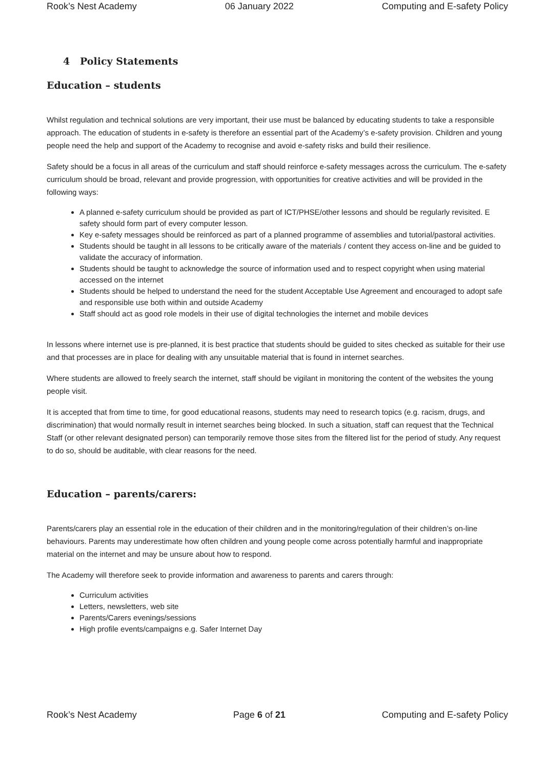Rook’s Nest Academy 06 January 2022 Computing and E-safety Policy
4 Policy Statements
Education – students
Whilst regulation and technical solutions are very important, their use must be balanced by educating students to take a responsible approach. The education of students in e-safety is therefore an essential part of the Academy’s e-safety provision. Children and young people need the help and support of the Academy to recognise and avoid e-safety risks and build their resilience.
Safety should be a focus in all areas of the curriculum and staff should reinforce e-safety messages across the curriculum. The e-safety curriculum should be broad, relevant and provide progression, with opportunities for creative activities and will be provided in the following ways:
A planned e-safety curriculum should be provided as part of ICT/PHSE/other lessons and should be regularly revisited. E safety should form part of every computer lesson.
Key e-safety messages should be reinforced as part of a planned programme of assemblies and tutorial/pastoral activities.
Students should be taught in all lessons to be critically aware of the materials / content they access on-line and be guided to validate the accuracy of information.
Students should be taught to acknowledge the source of information used and to respect copyright when using material accessed on the internet
Students should be helped to understand the need for the student Acceptable Use Agreement and encouraged to adopt safe and responsible use both within and outside Academy
Staff should act as good role models in their use of digital technologies the internet and mobile devices
In lessons where internet use is pre-planned, it is best practice that students should be guided to sites checked as suitable for their use and that processes are in place for dealing with any unsuitable material that is found in internet searches.
Where students are allowed to freely search the internet, staff should be vigilant in monitoring the content of the websites the young people visit.
It is accepted that from time to time, for good educational reasons, students may need to research topics (e.g. racism, drugs, and discrimination) that would normally result in internet searches being blocked. In such a situation, staff can request that the Technical Staff (or other relevant designated person) can temporarily remove those sites from the filtered list for the period of study. Any request to do so, should be auditable, with clear reasons for the need.
Education – parents/carers:
Parents/carers play an essential role in the education of their children and in the monitoring/regulation of their children’s on-line behaviours. Parents may underestimate how often children and young people come across potentially harmful and inappropriate material on the internet and may be unsure about how to respond.
The Academy will therefore seek to provide information and awareness to parents and carers through:
Curriculum activities
Letters, newsletters, web site
Parents/Carers evenings/sessions
High profile events/campaigns e.g. Safer Internet Day
Rook’s Nest Academy Page 6 of 21 Computing and E-safety Policy